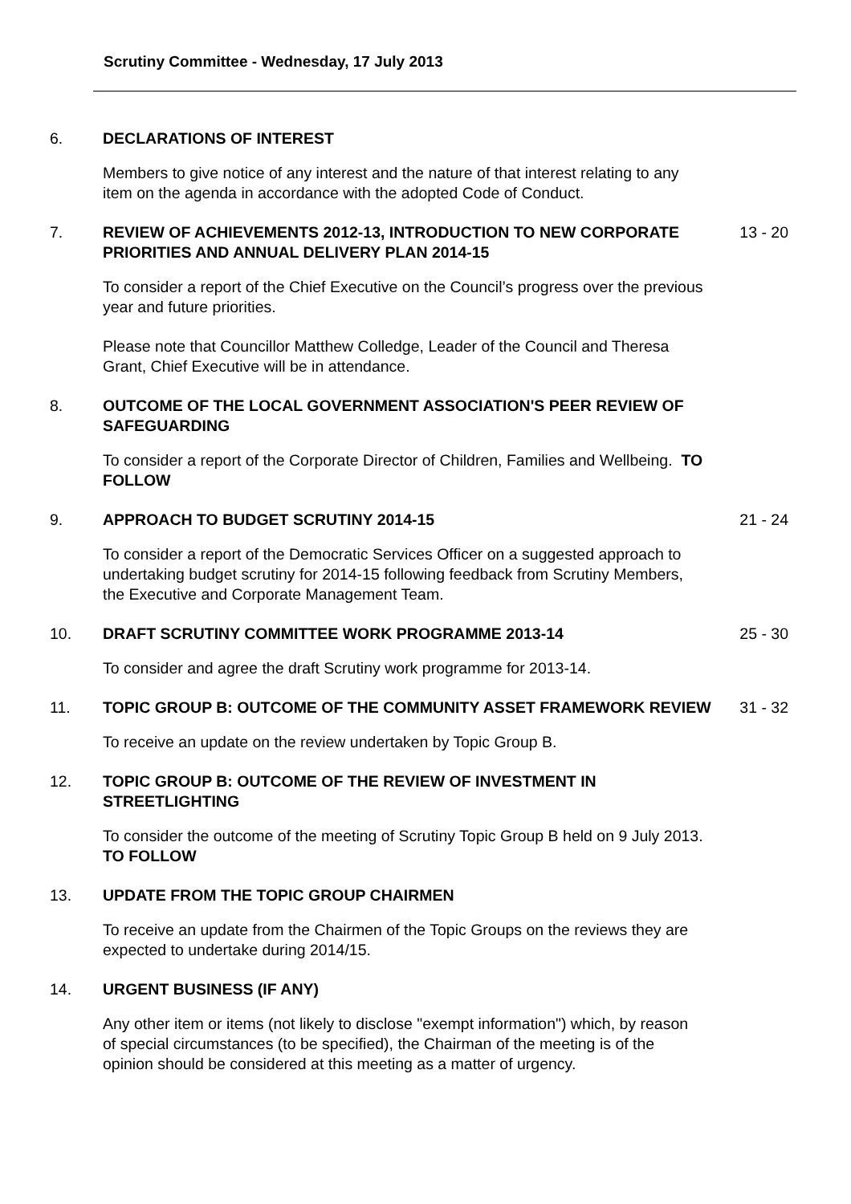Scrutiny Committee - Wednesday, 17 July 2013
6. DECLARATIONS OF INTEREST
Members to give notice of any interest and the nature of that interest relating to any item on the agenda in accordance with the adopted Code of Conduct.
7. REVIEW OF ACHIEVEMENTS 2012-13, INTRODUCTION TO NEW CORPORATE PRIORITIES AND ANNUAL DELIVERY PLAN 2014-15
13 - 20
To consider a report of the Chief Executive on the Council’s progress over the previous year and future priorities.
Please note that Councillor Matthew Colledge, Leader of the Council and Theresa Grant, Chief Executive will be in attendance.
8. OUTCOME OF THE LOCAL GOVERNMENT ASSOCIATION'S PEER REVIEW OF SAFEGUARDING
To consider a report of the Corporate Director of Children, Families and Wellbeing. TO FOLLOW
9. APPROACH TO BUDGET SCRUTINY 2014-15 21 - 24
To consider a report of the Democratic Services Officer on a suggested approach to undertaking budget scrutiny for 2014-15 following feedback from Scrutiny Members, the Executive and Corporate Management Team.
10. DRAFT SCRUTINY COMMITTEE WORK PROGRAMME 2013-14 25 - 30
To consider and agree the draft Scrutiny work programme for 2013-14.
11. TOPIC GROUP B: OUTCOME OF THE COMMUNITY ASSET FRAMEWORK REVIEW 31 - 32
To receive an update on the review undertaken by Topic Group B.
12. TOPIC GROUP B: OUTCOME OF THE REVIEW OF INVESTMENT IN STREETLIGHTING
To consider the outcome of the meeting of Scrutiny Topic Group B held on 9 July 2013. TO FOLLOW
13. UPDATE FROM THE TOPIC GROUP CHAIRMEN
To receive an update from the Chairmen of the Topic Groups on the reviews they are expected to undertake during 2014/15.
14. URGENT BUSINESS (IF ANY)
Any other item or items (not likely to disclose "exempt information") which, by reason of special circumstances (to be specified), the Chairman of the meeting is of the opinion should be considered at this meeting as a matter of urgency.